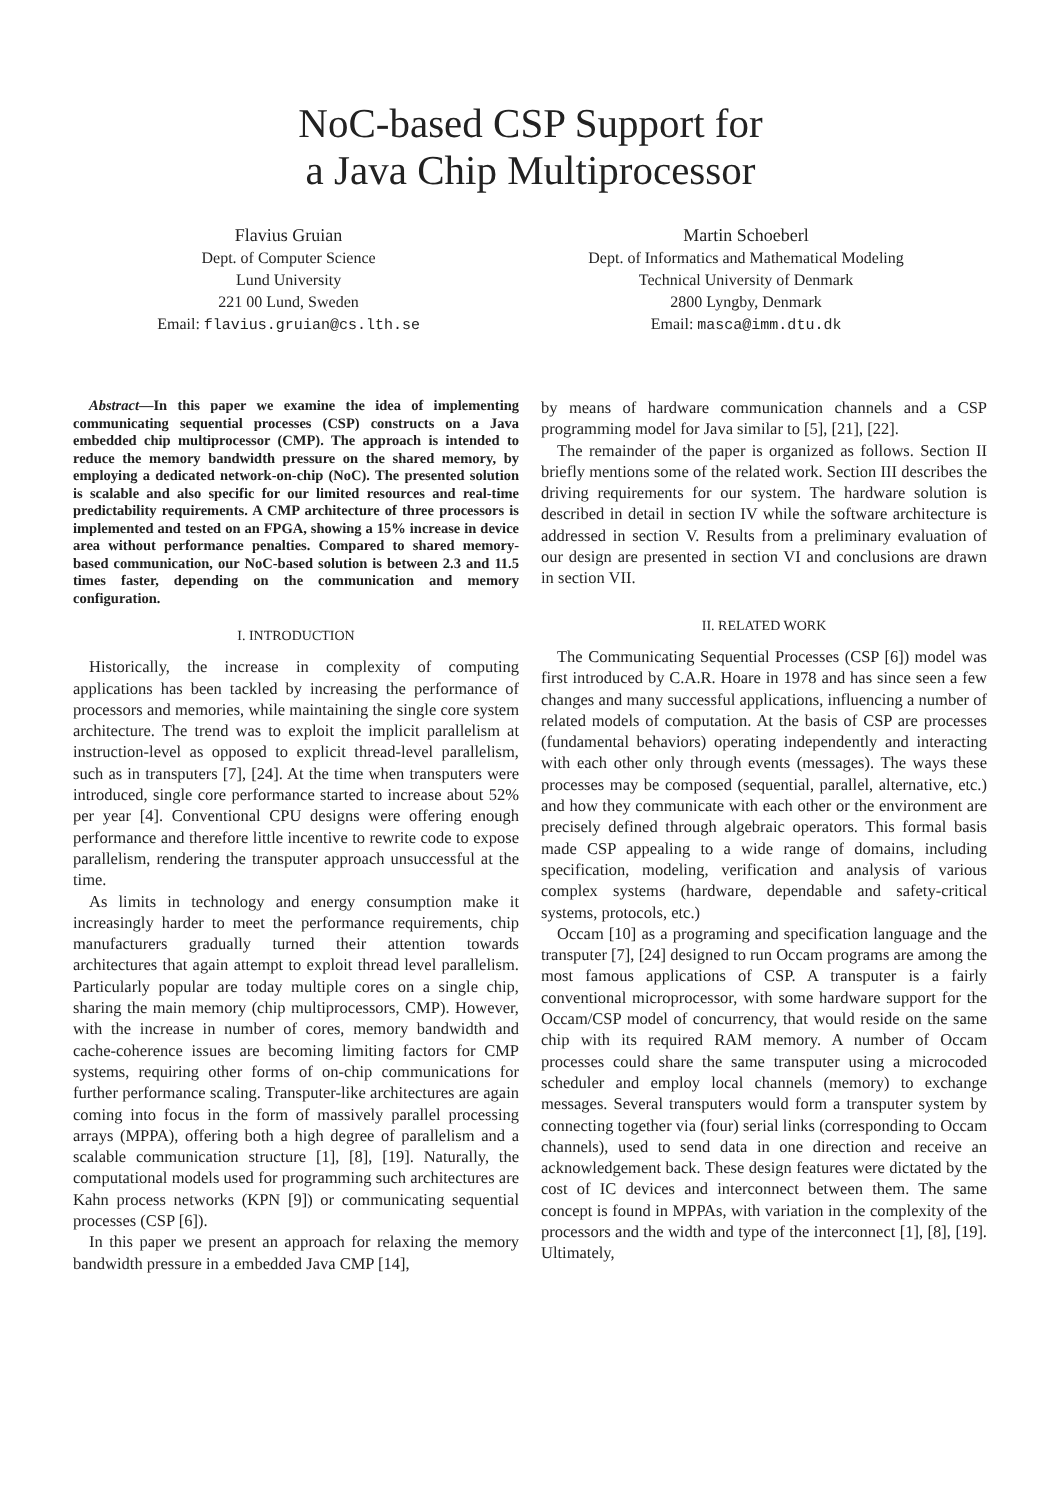NoC-based CSP Support for
a Java Chip Multiprocessor
Flavius Gruian
Dept. of Computer Science
Lund University
221 00 Lund, Sweden
Email: flavius.gruian@cs.lth.se
Martin Schoeberl
Dept. of Informatics and Mathematical Modeling
Technical University of Denmark
2800 Lyngby, Denmark
Email: masca@imm.dtu.dk
Abstract—In this paper we examine the idea of implementing communicating sequential processes (CSP) constructs on a Java embedded chip multiprocessor (CMP). The approach is intended to reduce the memory bandwidth pressure on the shared memory, by employing a dedicated network-on-chip (NoC). The presented solution is scalable and also specific for our limited resources and real-time predictability requirements. A CMP architecture of three processors is implemented and tested on an FPGA, showing a 15% increase in device area without performance penalties. Compared to shared memory-based communication, our NoC-based solution is between 2.3 and 11.5 times faster, depending on the communication and memory configuration.
I. INTRODUCTION
Historically, the increase in complexity of computing applications has been tackled by increasing the performance of processors and memories, while maintaining the single core system architecture. The trend was to exploit the implicit parallelism at instruction-level as opposed to explicit thread-level parallelism, such as in transputers [7], [24]. At the time when transputers were introduced, single core performance started to increase about 52% per year [4]. Conventional CPU designs were offering enough performance and therefore little incentive to rewrite code to expose parallelism, rendering the transputer approach unsuccessful at the time.
As limits in technology and energy consumption make it increasingly harder to meet the performance requirements, chip manufacturers gradually turned their attention towards architectures that again attempt to exploit thread level parallelism. Particularly popular are today multiple cores on a single chip, sharing the main memory (chip multiprocessors, CMP). However, with the increase in number of cores, memory bandwidth and cache-coherence issues are becoming limiting factors for CMP systems, requiring other forms of on-chip communications for further performance scaling. Transputer-like architectures are again coming into focus in the form of massively parallel processing arrays (MPPA), offering both a high degree of parallelism and a scalable communication structure [1], [8], [19]. Naturally, the computational models used for programming such architectures are Kahn process networks (KPN [9]) or communicating sequential processes (CSP [6]).
In this paper we present an approach for relaxing the memory bandwidth pressure in a embedded Java CMP [14],
by means of hardware communication channels and a CSP programming model for Java similar to [5], [21], [22].
The remainder of the paper is organized as follows. Section II briefly mentions some of the related work. Section III describes the driving requirements for our system. The hardware solution is described in detail in section IV while the software architecture is addressed in section V. Results from a preliminary evaluation of our design are presented in section VI and conclusions are drawn in section VII.
II. RELATED WORK
The Communicating Sequential Processes (CSP [6]) model was first introduced by C.A.R. Hoare in 1978 and has since seen a few changes and many successful applications, influencing a number of related models of computation. At the basis of CSP are processes (fundamental behaviors) operating independently and interacting with each other only through events (messages). The ways these processes may be composed (sequential, parallel, alternative, etc.) and how they communicate with each other or the environment are precisely defined through algebraic operators. This formal basis made CSP appealing to a wide range of domains, including specification, modeling, verification and analysis of various complex systems (hardware, dependable and safety-critical systems, protocols, etc.)
Occam [10] as a programing and specification language and the transputer [7], [24] designed to run Occam programs are among the most famous applications of CSP. A transputer is a fairly conventional microprocessor, with some hardware support for the Occam/CSP model of concurrency, that would reside on the same chip with its required RAM memory. A number of Occam processes could share the same transputer using a microcoded scheduler and employ local channels (memory) to exchange messages. Several transputers would form a transputer system by connecting together via (four) serial links (corresponding to Occam channels), used to send data in one direction and receive an acknowledgement back. These design features were dictated by the cost of IC devices and interconnect between them. The same concept is found in MPPAs, with variation in the complexity of the processors and the width and type of the interconnect [1], [8], [19]. Ultimately,